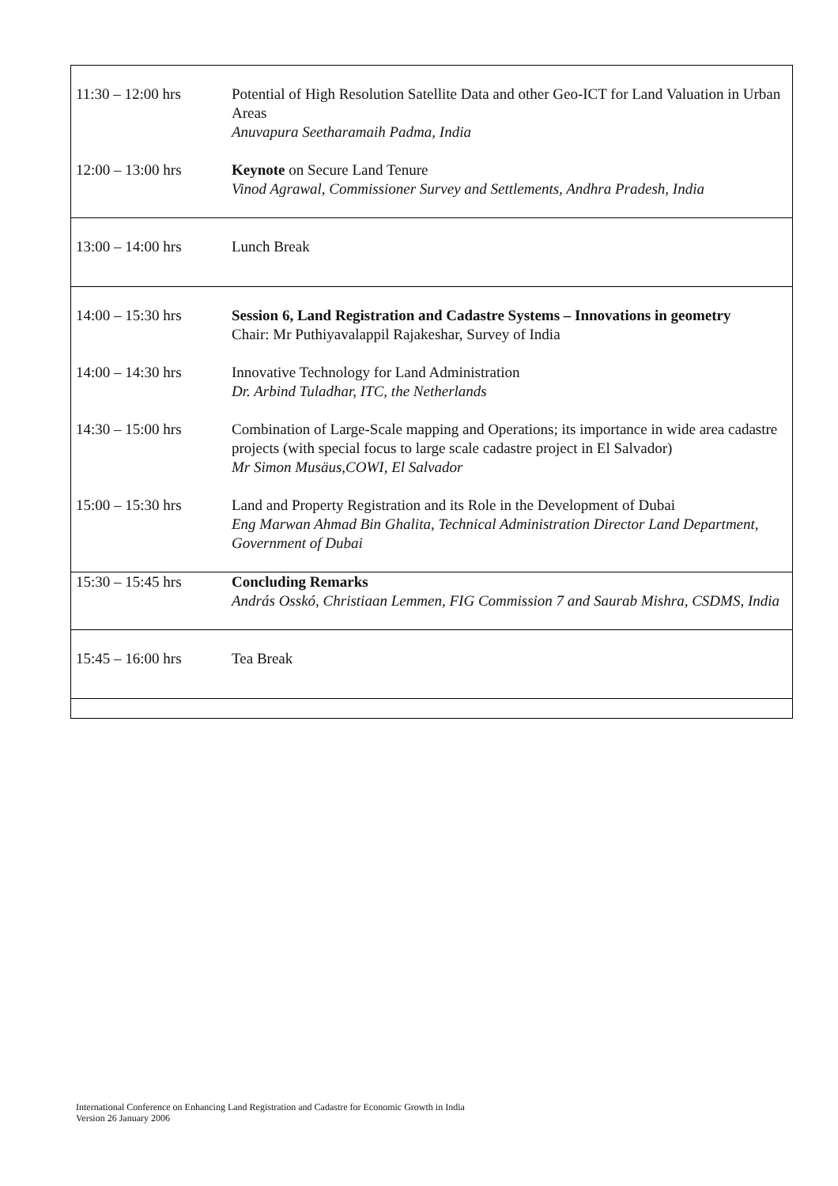| 11:30 – 12:00 hrs | Potential of High Resolution Satellite Data and other Geo-ICT for Land Valuation in Urban Areas Anuvapura Seetharamaih Padma, India |
| 12:00 – 13:00 hrs | Keynote on Secure Land Tenure Vinod Agrawal, Commissioner Survey and Settlements, Andhra Pradesh, India |
| 13:00 – 14:00 hrs | Lunch Break |
| 14:00 – 15:30 hrs | Session 6, Land Registration and Cadastre Systems – Innovations in geometry Chair: Mr Puthiyavalappil Rajakeshar, Survey of India |
| 14:00 – 14:30 hrs | Innovative Technology for Land Administration Dr. Arbind Tuladhar, ITC, the Netherlands |
| 14:30 – 15:00 hrs | Combination of Large-Scale mapping and Operations; its importance in wide area cadastre projects (with special focus to large scale cadastre project in El Salvador) Mr Simon Musäus,COWI, El Salvador |
| 15:00 – 15:30 hrs | Land and Property Registration and its Role in the Development of Dubai Eng Marwan Ahmad Bin Ghalita, Technical Administration Director Land Department, Government of Dubai |
| 15:30 – 15:45 hrs | Concluding Remarks András Osskó, Christiaan Lemmen, FIG Commission 7 and Saurab Mishra, CSDMS, India |
| 15:45 – 16:00 hrs | Tea Break |
International Conference on Enhancing Land Registration and Cadastre for Economic Growth in India
Version 26 January 2006